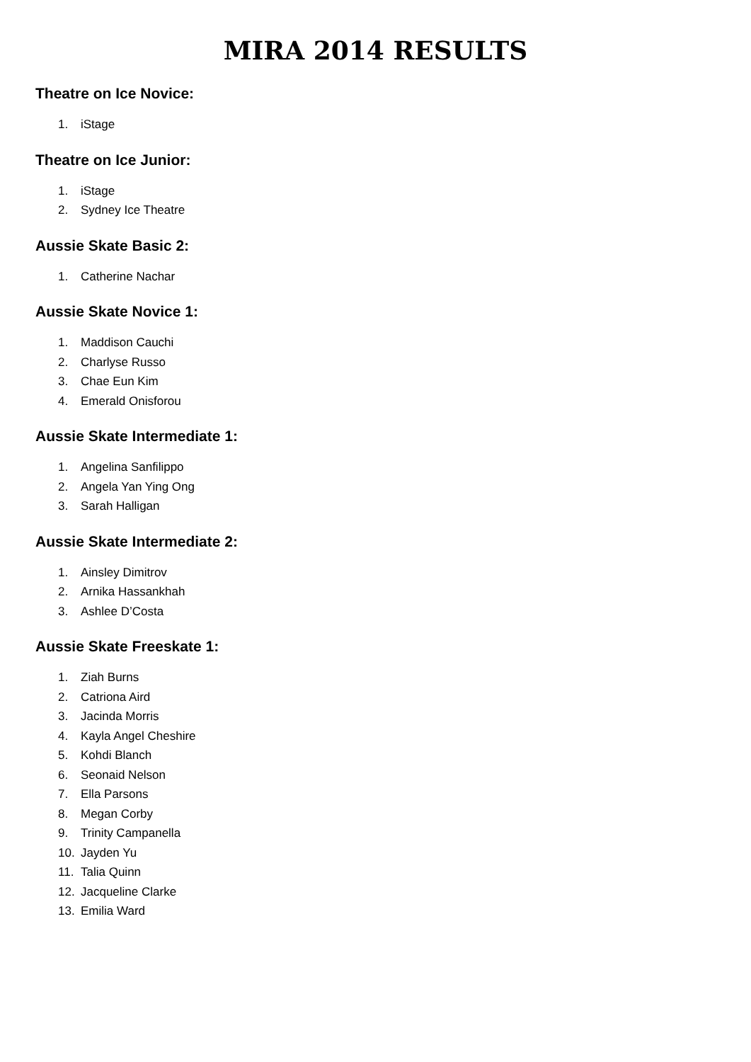MIRA 2014 RESULTS
Theatre on Ice Novice:
1. iStage
Theatre on Ice Junior:
1. iStage
2. Sydney Ice Theatre
Aussie Skate Basic 2:
1. Catherine Nachar
Aussie Skate Novice 1:
1. Maddison Cauchi
2. Charlyse Russo
3. Chae Eun Kim
4. Emerald Onisforou
Aussie Skate Intermediate 1:
1. Angelina Sanfilippo
2. Angela Yan Ying Ong
3. Sarah Halligan
Aussie Skate Intermediate 2:
1. Ainsley Dimitrov
2. Arnika Hassankhah
3. Ashlee D’Costa
Aussie Skate Freeskate 1:
1. Ziah Burns
2. Catriona Aird
3. Jacinda Morris
4. Kayla Angel Cheshire
5. Kohdi Blanch
6. Seonaid Nelson
7. Ella Parsons
8. Megan Corby
9. Trinity Campanella
10. Jayden Yu
11. Talia Quinn
12. Jacqueline Clarke
13. Emilia Ward